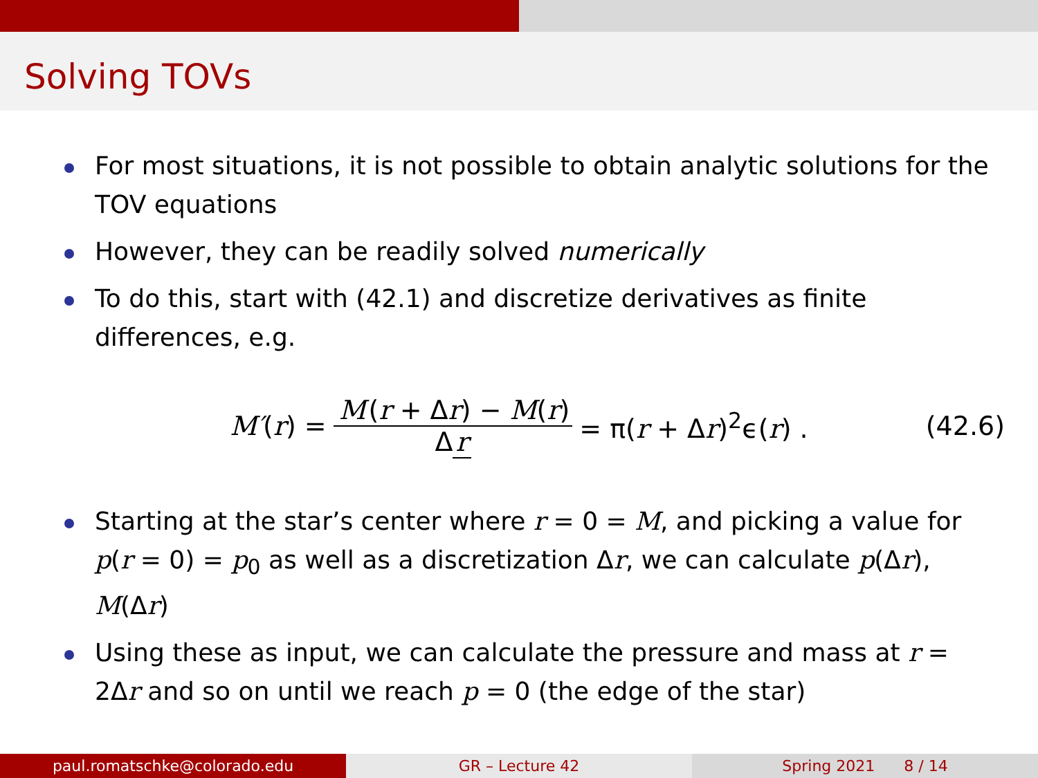Solving TOVs
For most situations, it is not possible to obtain analytic solutions for the TOV equations
However, they can be readily solved numerically
To do this, start with (42.1) and discretize derivatives as finite differences, e.g.
M′(r) = M (r + Δr) − M(r) Δ r = π(r + Δr)<sup>2</sup>ϵ(r) . (42.6)
Starting at the star’s center where r = 0 = M, and picking a value for p(r = 0) = p<sub>0</sub> as well as a discretization Δr, we can calculate p(Δr), M(Δr)
Using these as input, we can calculate the pressure and mass at r = 2Δr and so on until we reach p = 0 (the edge of the star)
paul.romatschke@colorado.edu GR – Lecture 42 Spring 2021 8 / 14